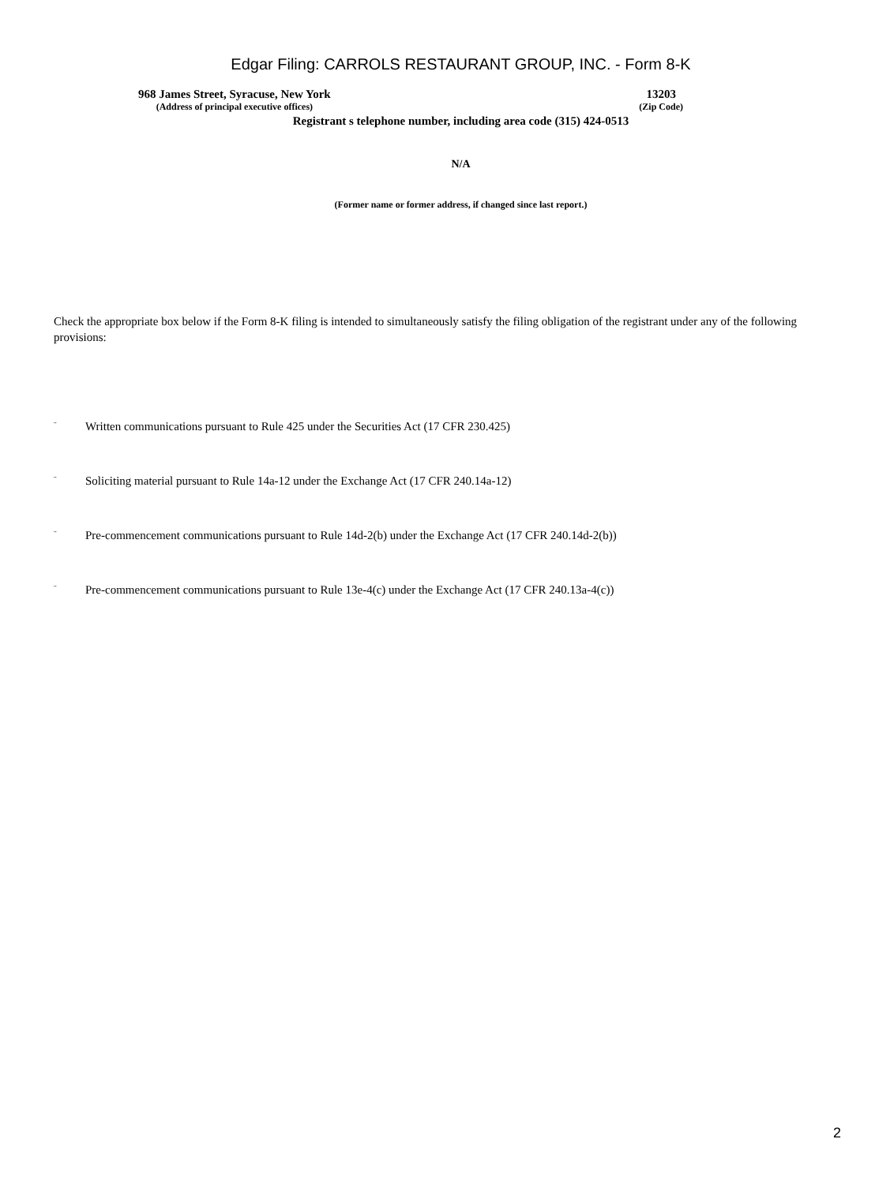Edgar Filing: CARROLS RESTAURANT GROUP, INC. - Form 8-K
968 James Street, Syracuse, New York
(Address of principal executive offices)
13203
(Zip Code)
Registrant s telephone number, including area code (315) 424-0513
N/A
(Former name or former address, if changed since last report.)
Check the appropriate box below if the Form 8-K filing is intended to simultaneously satisfy the filing obligation of the registrant under any of the following provisions:
¨ Written communications pursuant to Rule 425 under the Securities Act (17 CFR 230.425)
¨ Soliciting material pursuant to Rule 14a-12 under the Exchange Act (17 CFR 240.14a-12)
¨ Pre-commencement communications pursuant to Rule 14d-2(b) under the Exchange Act (17 CFR 240.14d-2(b))
¨ Pre-commencement communications pursuant to Rule 13e-4(c) under the Exchange Act (17 CFR 240.13a-4(c))
2